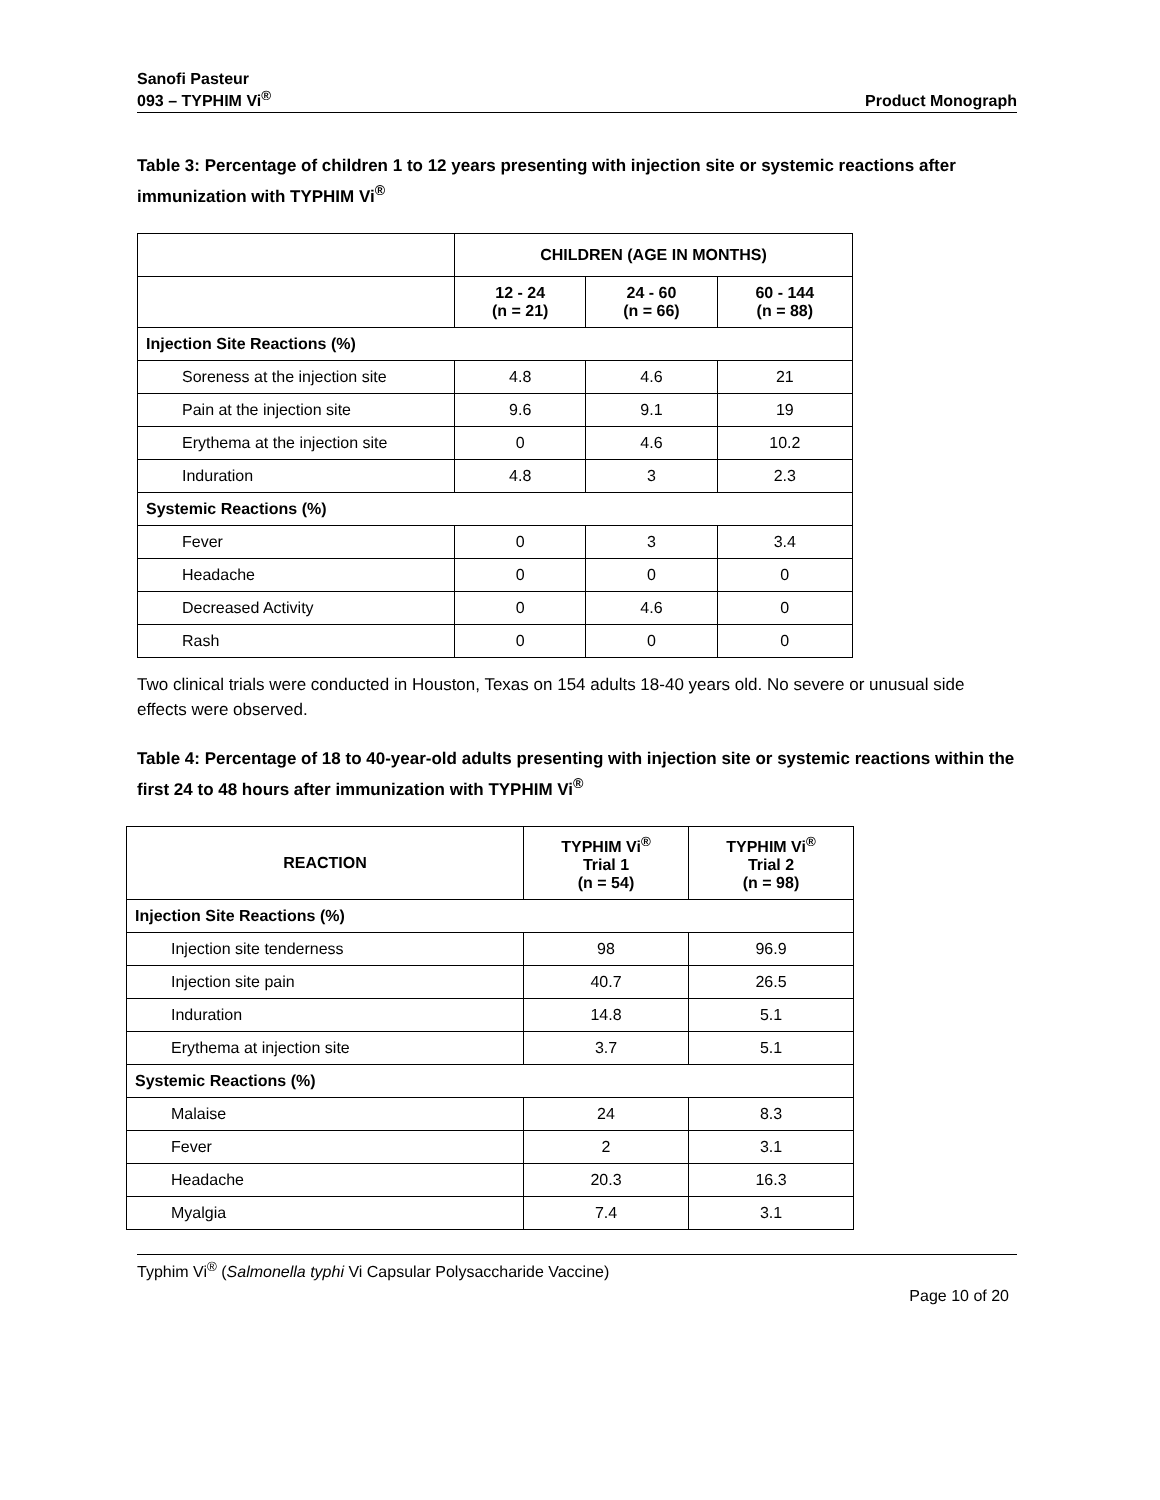Sanofi Pasteur
093 – TYPHIM Vi<sup>®</sup>
Product Monograph
Table 3: Percentage of children 1 to 12 years presenting with injection site or systemic reactions after immunization with TYPHIM Vi<sup>®</sup>
| | CHILDREN (AGE IN MONTHS) | | |
| | 12 - 24 (n = 21) | 24 - 60 (n = 66) | 60 - 144 (n = 88) |
| Injection Site Reactions (%) | | | |
| Soreness at the injection site | 4.8 | 4.6 | 21 |
| Pain at the injection site | 9.6 | 9.1 | 19 |
| Erythema at the injection site | 0 | 4.6 | 10.2 |
| Induration | 4.8 | 3 | 2.3 |
| Systemic Reactions (%) | | | |
| Fever | 0 | 3 | 3.4 |
| Headache | 0 | 0 | 0 |
| Decreased Activity | 0 | 4.6 | 0 |
| Rash | 0 | 0 | 0 |
Two clinical trials were conducted in Houston, Texas on 154 adults 18-40 years old. No severe or unusual side effects were observed.
Table 4: Percentage of 18 to 40-year-old adults presenting with injection site or systemic reactions within the first 24 to 48 hours after immunization with TYPHIM Vi<sup>®</sup>
| REACTION | TYPHIM Vi<sup>®</sup> Trial 1 (n = 54) | TYPHIM Vi<sup>®</sup> Trial 2 (n = 98) |
| --- | --- | --- |
| Injection Site Reactions (%) | | |
| Injection site tenderness | 98 | 96.9 |
| Injection site pain | 40.7 | 26.5 |
| Induration | 14.8 | 5.1 |
| Erythema at injection site | 3.7 | 5.1 |
| Systemic Reactions (%) | | |
| Malaise | 24 | 8.3 |
| Fever | 2 | 3.1 |
| Headache | 20.3 | 16.3 |
| Myalgia | 7.4 | 3.1 |
Typhim Vi<sup>®</sup> (Salmonella typhi Vi Capsular Polysaccharide Vaccine)
Page 10 of 20